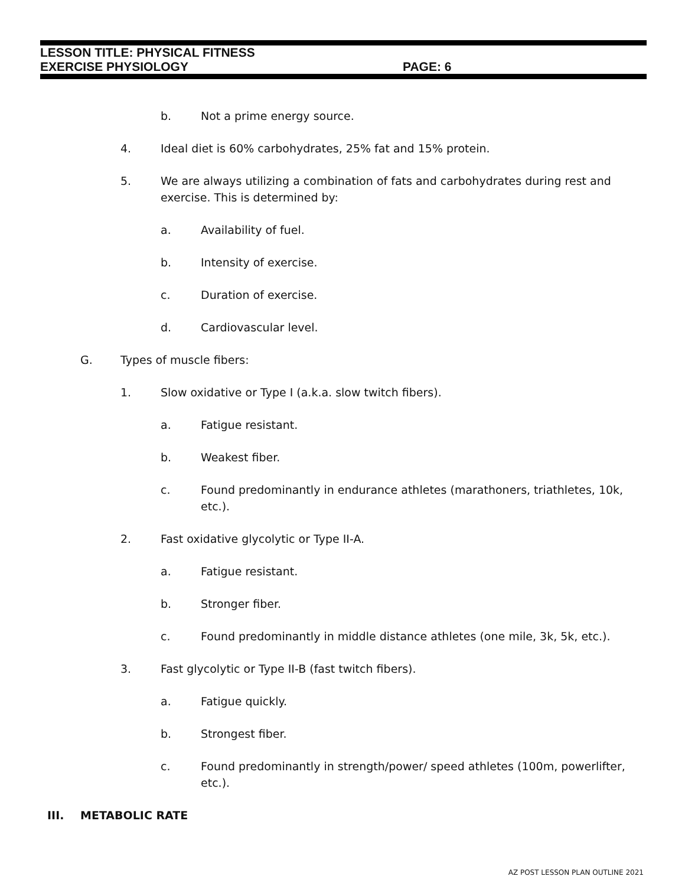LESSON TITLE: PHYSICAL FITNESS
EXERCISE PHYSIOLOGY PAGE: 6
b. Not a prime energy source.
4. Ideal diet is 60% carbohydrates, 25% fat and 15% protein.
5. We are always utilizing a combination of fats and carbohydrates during rest and exercise. This is determined by:
a. Availability of fuel.
b. Intensity of exercise.
c. Duration of exercise.
d. Cardiovascular level.
G. Types of muscle fibers:
1. Slow oxidative or Type I (a.k.a. slow twitch fibers).
a. Fatigue resistant.
b. Weakest fiber.
c. Found predominantly in endurance athletes (marathoners, triathletes, 10k, etc.).
2. Fast oxidative glycolytic or Type II-A.
a. Fatigue resistant.
b. Stronger fiber.
c. Found predominantly in middle distance athletes (one mile, 3k, 5k, etc.).
3. Fast glycolytic or Type II-B (fast twitch fibers).
a. Fatigue quickly.
b. Strongest fiber.
c. Found predominantly in strength/power/ speed athletes (100m, powerlifter, etc.).
III. METABOLIC RATE
AZ POST LESSON PLAN OUTLINE 2021